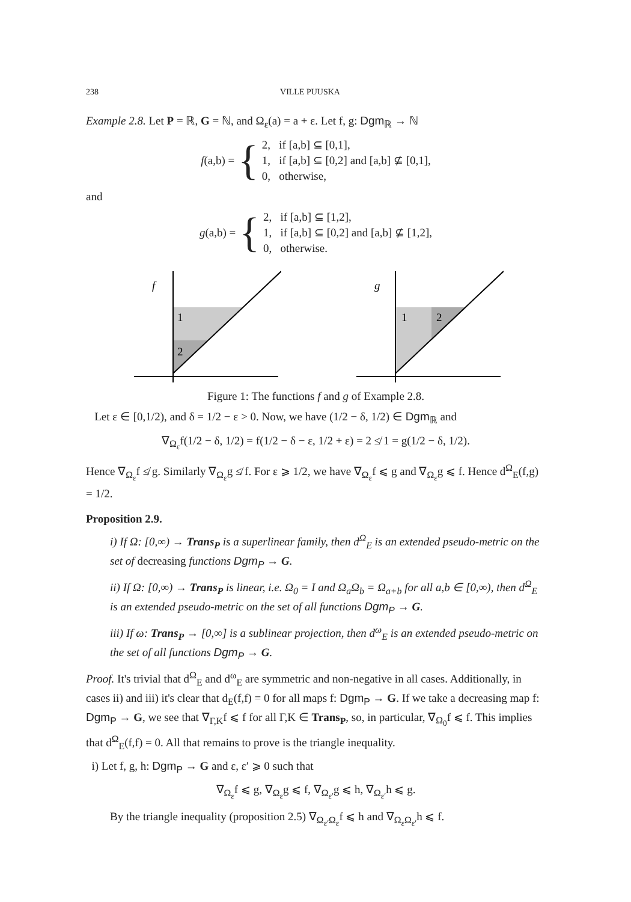238 VILLE PUUSKA
Example 2.8. Let P = ℝ, G = ℕ, and Ω<sub>ε</sub>(a) = a + ε. Let f, g: Dgm<sub>ℝ</sub> → ℕ
f(a,b) = {
2, if [a,b] ⊆ [0,1],
1, if [a,b] ⊆ [0,2] and [a,b] ⊈ [0,1],
0, otherwise,
and
g(a,b) = {
2, if [a,b] ⊆ [1,2],
1, if [a,b] ⊆ [0,2] and [a,b] ⊈ [1,2],
0, otherwise.
f
1
2
g
1
2
Figure 1: The functions f and g of Example 2.8.
Let ε ∈ [0,1/2), and δ = 1/2 − ε > 0. Now, we have (1/2 − δ, 1/2) ∈ Dgm<sub>ℝ</sub> and
∇<sub>Ω<sub>ε</sub></sub>f(1/2 − δ, 1/2) = f(1/2 − δ − ε, 1/2 + ε) = 2 ≰ 1 = g(1/2 − δ, 1/2).
Hence ∇<sub>Ω<sub>ε</sub></sub>f ≰ g. Similarly ∇<sub>Ω<sub>ε</sub></sub>g ≰ f. For ε ⩾ 1/2, we have ∇<sub>Ω<sub>ε</sub></sub>f ⩽ g and ∇<sub>Ω<sub>ε</sub></sub>g ⩽ f. Hence d<sup>Ω</sup><sub>E</sub>(f,g) = 1/2.
Proposition 2.9.
i) If Ω: [0,∞) → Trans<sub>P</sub> is a superlinear family, then d<sup>Ω</sup><sub>E</sub> is an extended pseudo-metric on the set of decreasing functions Dgm<sub>P</sub> → G.
ii) If Ω: [0,∞) → Trans<sub>P</sub> is linear, i.e. Ω<sub>0</sub> = I and Ω<sub>a</sub>Ω<sub>b</sub> = Ω<sub>a+b</sub> for all a,b ∈ [0,∞), then d<sup>Ω</sup><sub>E</sub> is an extended pseudo-metric on the set of all functions Dgm<sub>P</sub> → G.
iii) If ω: Trans<sub>P</sub> → [0,∞] is a sublinear projection, then d<sup>ω</sup><sub>E</sub> is an extended pseudo-metric on the set of all functions Dgm<sub>P</sub> → G.
Proof. It's trivial that d<sup>Ω</sup><sub>E</sub> and d<sup>ω</sup><sub>E</sub> are symmetric and non-negative in all cases. Additionally, in cases ii) and iii) it's clear that d<sub>E</sub>(f,f) = 0 for all maps f: Dgm<sub>P</sub> → G. If we take a decreasing map f: Dgm<sub>P</sub> → G, we see that ∇<sub>Γ,K</sub>f ⩽ f for all Γ,K ∈ Trans<sub>P</sub>, so, in particular, ∇<sub>Ω<sub>0</sub></sub>f ⩽ f. This implies that d<sup>Ω</sup><sub>E</sub>(f,f) = 0. All that remains to prove is the triangle inequality.
i) Let f, g, h: Dgm<sub>P</sub> → G and ε, ε′ ⩾ 0 such that
∇<sub>Ω<sub>ε</sub></sub>f ⩽ g, ∇<sub>Ω<sub>ε</sub></sub>g ⩽ f, ∇<sub>Ω<sub>ε′</sub></sub>g ⩽ h, ∇<sub>Ω<sub>ε′</sub></sub>h ⩽ g.
By the triangle inequality (proposition 2.5) ∇<sub>Ω<sub>ε′</sub>Ω<sub>ε</sub></sub>f ⩽ h and ∇<sub>Ω<sub>ε</sub>Ω<sub>ε′</sub></sub>h ⩽ f.